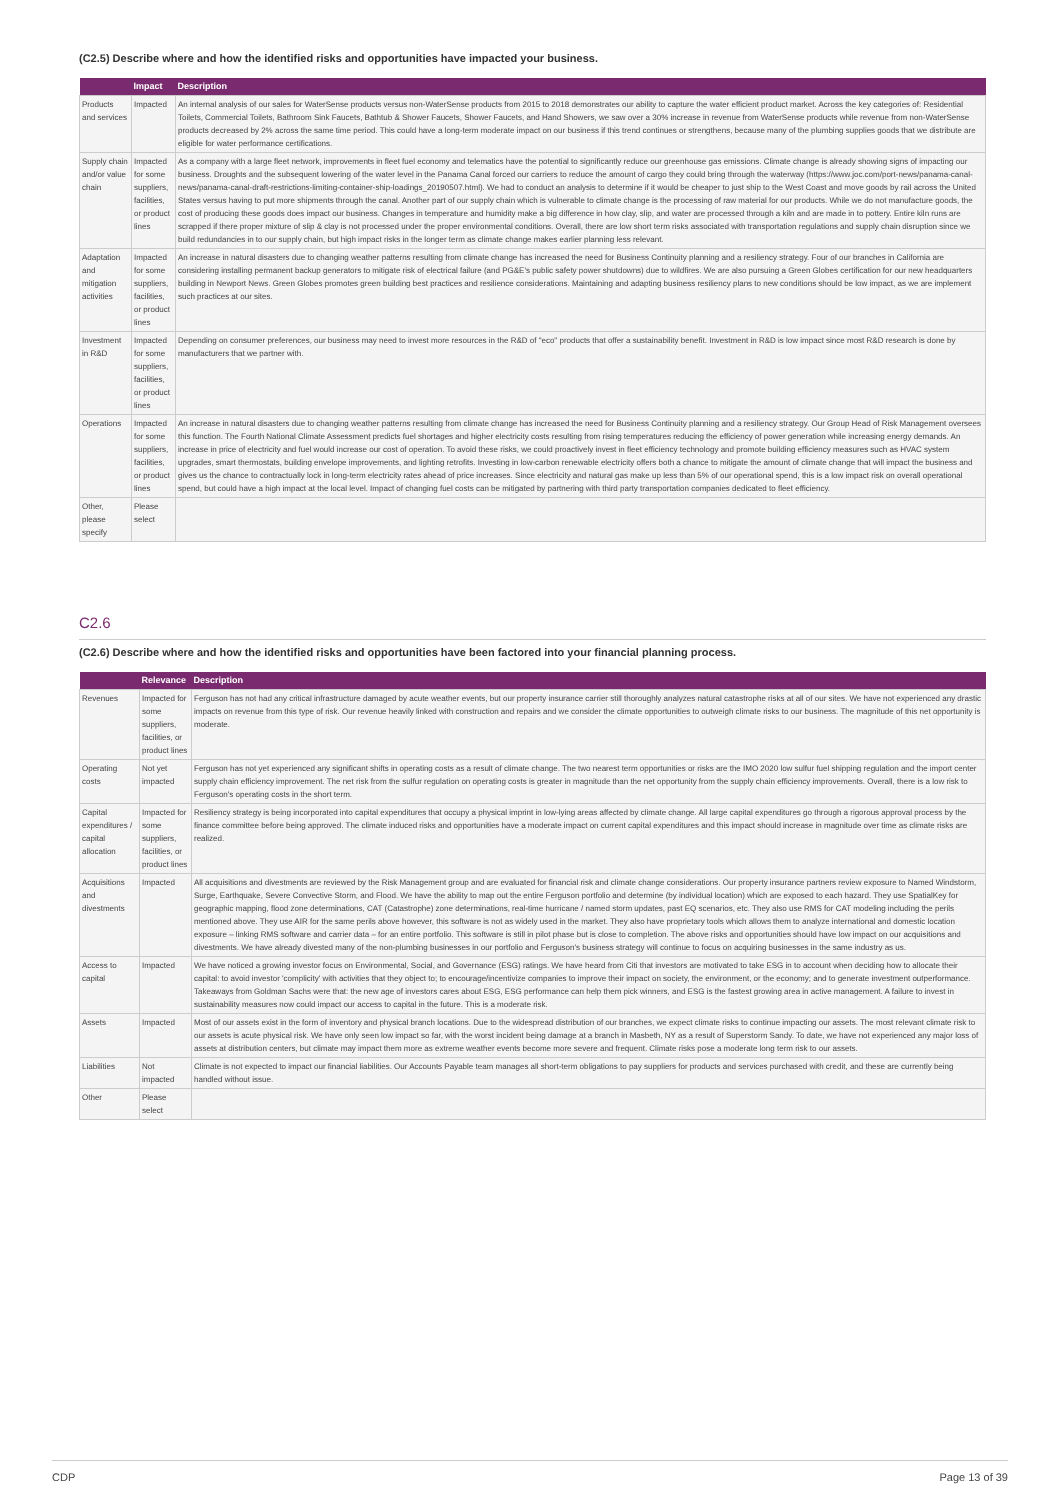(C2.5) Describe where and how the identified risks and opportunities have impacted your business.
| | Impact | Description |
| --- | --- | --- |
| Products and services | Impacted | An internal analysis of our sales for WaterSense products versus non-WaterSense products from 2015 to 2018 demonstrates our ability to capture the water efficient product market. Across the key categories of: Residential Toilets, Commercial Toilets, Bathroom Sink Faucets, Bathtub & Shower Faucets, Shower Faucets, and Hand Showers, we saw over a 30% increase in revenue from WaterSense products while revenue from non-WaterSense products decreased by 2% across the same time period. This could have a long-term moderate impact on our business if this trend continues or strengthens, because many of the plumbing supplies goods that we distribute are eligible for water performance certifications. |
| Supply chain and/or value chain | Impacted for some suppliers, facilities, or product lines | As a company with a large fleet network, improvements in fleet fuel economy and telematics have the potential to significantly reduce our greenhouse gas emissions. Climate change is already showing signs of impacting our business. Droughts and the subsequent lowering of the water level in the Panama Canal forced our carriers to reduce the amount of cargo they could bring through the waterway (https://www.joc.com/port-news/panama-canal-news/panama-canal-draft-restrictions-limiting-container-ship-loadings_20190507.html). We had to conduct an analysis to determine if it would be cheaper to just ship to the West Coast and move goods by rail across the United States versus having to put more shipments through the canal. Another part of our supply chain which is vulnerable to climate change is the processing of raw material for our products. While we do not manufacture goods, the cost of producing these goods does impact our business. Changes in temperature and humidity make a big difference in how clay, slip, and water are processed through a kiln and are made in to pottery. Entire kiln runs are scrapped if there proper mixture of slip & clay is not processed under the proper environmental conditions. Overall, there are low short term risks associated with transportation regulations and supply chain disruption since we build redundancies in to our supply chain, but high impact risks in the longer term as climate change makes earlier planning less relevant. |
| Adaptation and mitigation activities | Impacted for some suppliers, facilities, or product lines | An increase in natural disasters due to changing weather patterns resulting from climate change has increased the need for Business Continuity planning and a resiliency strategy. Four of our branches in California are considering installing permanent backup generators to mitigate risk of electrical failure (and PG&E's public safety power shutdowns) due to wildfires. We are also pursuing a Green Globes certification for our new headquarters building in Newport News. Green Globes promotes green building best practices and resilience considerations. Maintaining and adapting business resiliency plans to new conditions should be low impact, as we are implement such practices at our sites. |
| Investment in R&D | Impacted for some suppliers, facilities, or product lines | Depending on consumer preferences, our business may need to invest more resources in the R&D of "eco" products that offer a sustainability benefit. Investment in R&D is low impact since most R&D research is done by manufacturers that we partner with. |
| Operations | Impacted for some suppliers, facilities, or product lines | An increase in natural disasters due to changing weather patterns resulting from climate change has increased the need for Business Continuity planning and a resiliency strategy. Our Group Head of Risk Management oversees this function. The Fourth National Climate Assessment predicts fuel shortages and higher electricity costs resulting from rising temperatures reducing the efficiency of power generation while increasing energy demands. An increase in price of electricity and fuel would increase our cost of operation. To avoid these risks, we could proactively invest in fleet efficiency technology and promote building efficiency measures such as HVAC system upgrades, smart thermostats, building envelope improvements, and lighting retrofits. Investing in low-carbon renewable electricity offers both a chance to mitigate the amount of climate change that will impact the business and gives us the chance to contractually lock in long-term electricity rates ahead of price increases. Since electricity and natural gas make up less than 5% of our operational spend, this is a low impact risk on overall operational spend, but could have a high impact at the local level. Impact of changing fuel costs can be mitigated by partnering with third party transportation companies dedicated to fleet efficiency. |
| Other, please specify | Please select | |
C2.6
(C2.6) Describe where and how the identified risks and opportunities have been factored into your financial planning process.
| | Relevance | Description |
| --- | --- | --- |
| Revenues | Impacted for some suppliers, facilities, or product lines | Ferguson has not had any critical infrastructure damaged by acute weather events, but our property insurance carrier still thoroughly analyzes natural catastrophe risks at all of our sites. We have not experienced any drastic impacts on revenue from this type of risk. Our revenue heavily linked with construction and repairs and we consider the climate opportunities to outweigh climate risks to our business. The magnitude of this net opportunity is moderate. |
| Operating costs | Not yet impacted | Ferguson has not yet experienced any significant shifts in operating costs as a result of climate change. The two nearest term opportunities or risks are the IMO 2020 low sulfur fuel shipping regulation and the import center supply chain efficiency improvement. The net risk from the sulfur regulation on operating costs is greater in magnitude than the net opportunity from the supply chain efficiency improvements. Overall, there is a low risk to Ferguson's operating costs in the short term. |
| Capital expenditures / capital allocation | Impacted for some suppliers, facilities, or product lines | Resiliency strategy is being incorporated into capital expenditures that occupy a physical imprint in low-lying areas affected by climate change. All large capital expenditures go through a rigorous approval process by the finance committee before being approved. The climate induced risks and opportunities have a moderate impact on current capital expenditures and this impact should increase in magnitude over time as climate risks are realized. |
| Acquisitions and divestments | Impacted | All acquisitions and divestments are reviewed by the Risk Management group and are evaluated for financial risk and climate change considerations. Our property insurance partners review exposure to Named Windstorm, Surge, Earthquake, Severe Convective Storm, and Flood. We have the ability to map out the entire Ferguson portfolio and determine (by individual location) which are exposed to each hazard. They use SpatialKey for geographic mapping, flood zone determinations, CAT (Catastrophe) zone determinations, real-time hurricane / named storm updates, past EQ scenarios, etc. They also use RMS for CAT modeling including the perils mentioned above. They use AIR for the same perils above however, this software is not as widely used in the market. They also have proprietary tools which allows them to analyze international and domestic location exposure – linking RMS software and carrier data – for an entire portfolio. This software is still in pilot phase but is close to completion. The above risks and opportunities should have low impact on our acquisitions and divestments. We have already divested many of the non-plumbing businesses in our portfolio and Ferguson's business strategy will continue to focus on acquiring businesses in the same industry as us. |
| Access to capital | Impacted | We have noticed a growing investor focus on Environmental, Social, and Governance (ESG) ratings. We have heard from Citi that investors are motivated to take ESG in to account when deciding how to allocate their capital: to avoid investor 'complicity' with activities that they object to; to encourage/incentivize companies to improve their impact on society, the environment, or the economy; and to generate investment outperformance. Takeaways from Goldman Sachs were that: the new age of investors cares about ESG, ESG performance can help them pick winners, and ESG is the fastest growing area in active management. A failure to invest in sustainability measures now could impact our access to capital in the future. This is a moderate risk. |
| Assets | Impacted | Most of our assets exist in the form of inventory and physical branch locations. Due to the widespread distribution of our branches, we expect climate risks to continue impacting our assets. The most relevant climate risk to our assets is acute physical risk. We have only seen low impact so far, with the worst incident being damage at a branch in Masbeth, NY as a result of Superstorm Sandy. To date, we have not experienced any major loss of assets at distribution centers, but climate may impact them more as extreme weather events become more severe and frequent. Climate risks pose a moderate long term risk to our assets. |
| Liabilities | Not impacted | Climate is not expected to impact our financial liabilities. Our Accounts Payable team manages all short-term obligations to pay suppliers for products and services purchased with credit, and these are currently being handled without issue. |
| Other | Please select | |
CDP Page 13 of 39